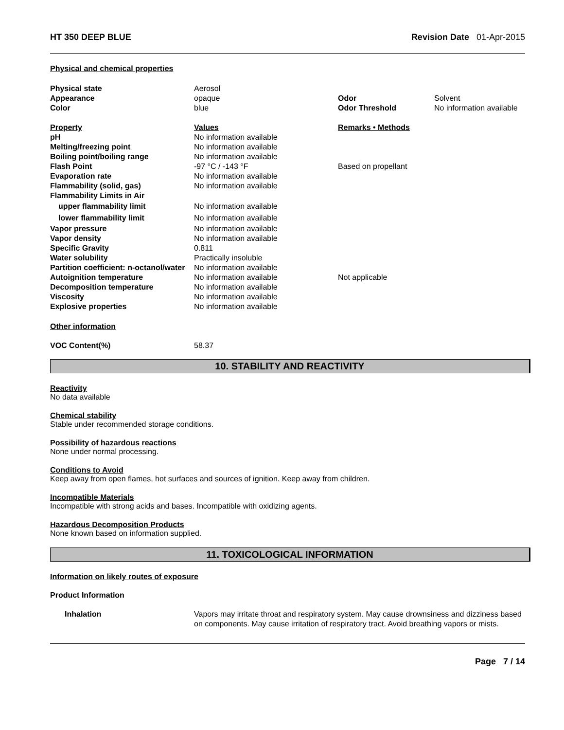HT 350 DEEP BLUE Revision Date 01-Apr-2015
Physical and chemical properties
| Physical state | Aerosol | | |
| Appearance | opaque | Odor | Solvent |
| Color | blue | Odor Threshold | No information available |
| Property | Values | Remarks • Methods | |
| pH | No information available | | |
| Melting/freezing point | No information available | | |
| Boiling point/boiling range | No information available | | |
| Flash Point | -97 °C / -143 °F | Based on propellant | |
| Evaporation rate | No information available | | |
| Flammability (solid, gas) | No information available | | |
| Flammability Limits in Air | | | |
| upper flammability limit | No information available | | |
| lower flammability limit | No information available | | |
| Vapor pressure | No information available | | |
| Vapor density | No information available | | |
| Specific Gravity | 0.811 | | |
| Water solubility | Practically insoluble | | |
| Partition coefficient: n-octanol/water | No information available | | |
| Autoignition temperature | No information available | Not applicable | |
| Decomposition temperature | No information available | | |
| Viscosity | No information available | | |
| Explosive properties | No information available | | |
Other information
| VOC Content(%) | 58.37 |
10. STABILITY AND REACTIVITY
Reactivity
No data available
Chemical stability
Stable under recommended storage conditions.
Possibility of hazardous reactions
None under normal processing.
Conditions to Avoid
Keep away from open flames, hot surfaces and sources of ignition. Keep away from children.
Incompatible Materials
Incompatible with strong acids and bases. Incompatible with oxidizing agents.
Hazardous Decomposition Products
None known based on information supplied.
11. TOXICOLOGICAL INFORMATION
Information on likely routes of exposure
Product Information
| Inhalation | Vapors may irritate throat and respiratory system. May cause drownsiness and dizziness based on components. May cause irritation of respiratory tract. Avoid breathing vapors or mists. |
Page 7 / 14